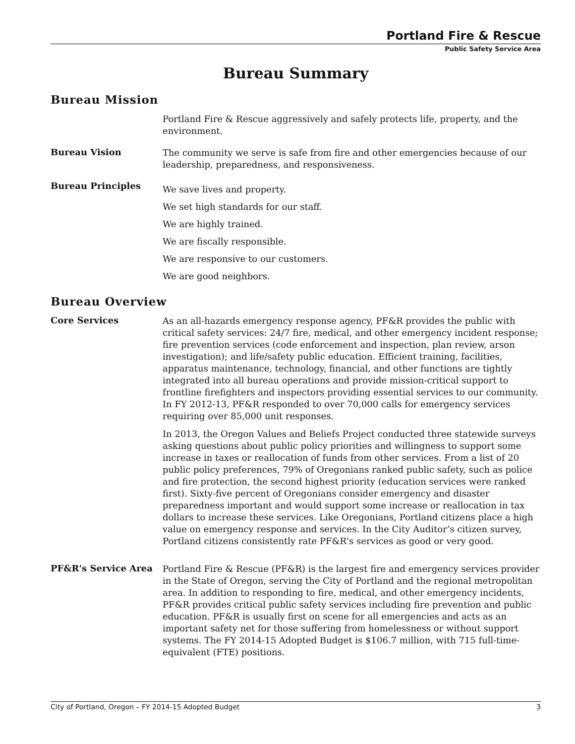Portland Fire & Rescue
Public Safety Service Area
Bureau Summary
Bureau Mission
Portland Fire & Rescue aggressively and safely protects life, property, and the environment.
Bureau Vision
The community we serve is safe from fire and other emergencies because of our leadership, preparedness, and responsiveness.
Bureau Principles
We save lives and property.
We set high standards for our staff.
We are highly trained.
We are fiscally responsible.
We are responsive to our customers.
We are good neighbors.
Bureau Overview
Core Services
As an all-hazards emergency response agency, PF&R provides the public with critical safety services: 24/7 fire, medical, and other emergency incident response; fire prevention services (code enforcement and inspection, plan review, arson investigation); and life/safety public education. Efficient training, facilities, apparatus maintenance, technology, financial, and other functions are tightly integrated into all bureau operations and provide mission-critical support to frontline firefighters and inspectors providing essential services to our community. In FY 2012-13, PF&R responded to over 70,000 calls for emergency services requiring over 85,000 unit responses.
In 2013, the Oregon Values and Beliefs Project conducted three statewide surveys asking questions about public policy priorities and willingness to support some increase in taxes or reallocation of funds from other services. From a list of 20 public policy preferences, 79% of Oregonians ranked public safety, such as police and fire protection, the second highest priority (education services were ranked first). Sixty-five percent of Oregonians consider emergency and disaster preparedness important and would support some increase or reallocation in tax dollars to increase these services. Like Oregonians, Portland citizens place a high value on emergency response and services. In the City Auditor’s citizen survey, Portland citizens consistently rate PF&R's services as good or very good.
PF&R's Service Area
Portland Fire & Rescue (PF&R) is the largest fire and emergency services provider in the State of Oregon, serving the City of Portland and the regional metropolitan area. In addition to responding to fire, medical, and other emergency incidents, PF&R provides critical public safety services including fire prevention and public education. PF&R is usually first on scene for all emergencies and acts as an important safety net for those suffering from homelessness or without support systems. The FY 2014-15 Adopted Budget is $106.7 million, with 715 full-time-equivalent (FTE) positions.
City of Portland, Oregon – FY 2014-15 Adopted Budget 3